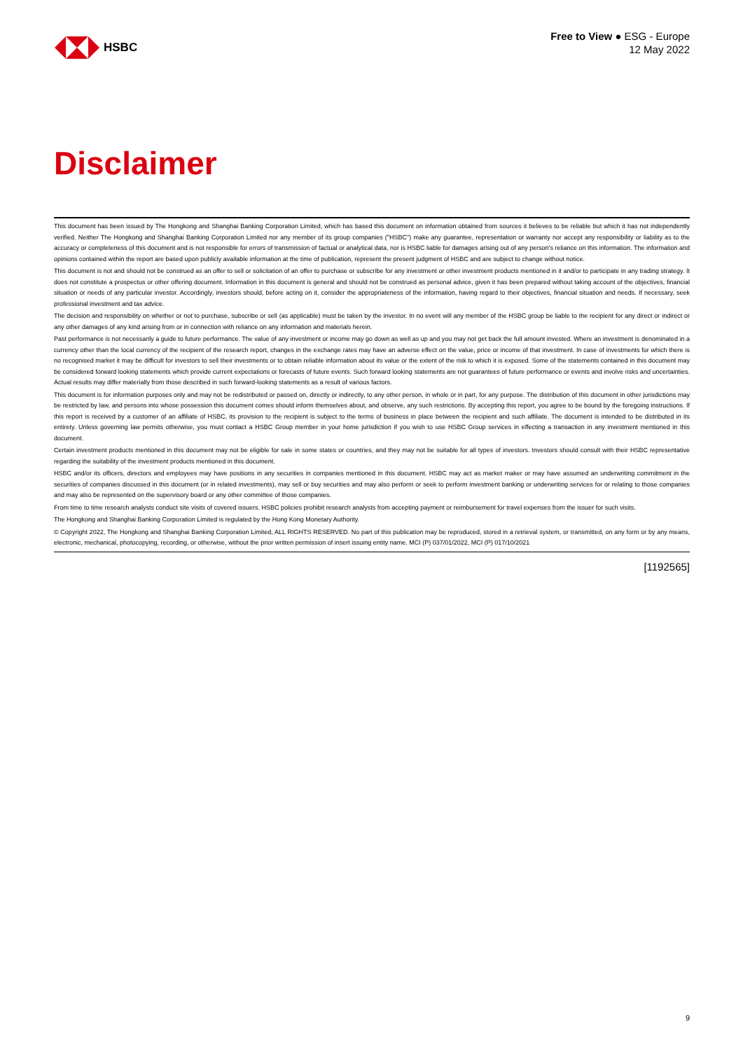HSBC
Free to View ● ESG - Europe
12 May 2022
Disclaimer
This document has been issued by The Hongkong and Shanghai Banking Corporation Limited, which has based this document on information obtained from sources it believes to be reliable but which it has not independently verified. Neither The Hongkong and Shanghai Banking Corporation Limited nor any member of its group companies ("HSBC") make any guarantee, representation or warranty nor accept any responsibility or liability as to the accuracy or completeness of this document and is not responsible for errors of transmission of factual or analytical data, nor is HSBC liable for damages arising out of any person's reliance on this information. The information and opinions contained within the report are based upon publicly available information at the time of publication, represent the present judgment of HSBC and are subject to change without notice.
This document is not and should not be construed as an offer to sell or solicitation of an offer to purchase or subscribe for any investment or other investment products mentioned in it and/or to participate in any trading strategy. It does not constitute a prospectus or other offering document. Information in this document is general and should not be construed as personal advice, given it has been prepared without taking account of the objectives, financial situation or needs of any particular investor. Accordingly, investors should, before acting on it, consider the appropriateness of the information, having regard to their objectives, financial situation and needs. If necessary, seek professional investment and tax advice.
The decision and responsibility on whether or not to purchase, subscribe or sell (as applicable) must be taken by the investor. In no event will any member of the HSBC group be liable to the recipient for any direct or indirect or any other damages of any kind arising from or in connection with reliance on any information and materials herein.
Past performance is not necessarily a guide to future performance. The value of any investment or income may go down as well as up and you may not get back the full amount invested. Where an investment is denominated in a currency other than the local currency of the recipient of the research report, changes in the exchange rates may have an adverse effect on the value, price or income of that investment. In case of investments for which there is no recognised market it may be difficult for investors to sell their investments or to obtain reliable information about its value or the extent of the risk to which it is exposed. Some of the statements contained in this document may be considered forward looking statements which provide current expectations or forecasts of future events. Such forward looking statements are not guarantees of future performance or events and involve risks and uncertainties. Actual results may differ materially from those described in such forward-looking statements as a result of various factors.
This document is for information purposes only and may not be redistributed or passed on, directly or indirectly, to any other person, in whole or in part, for any purpose. The distribution of this document in other jurisdictions may be restricted by law, and persons into whose possession this document comes should inform themselves about, and observe, any such restrictions. By accepting this report, you agree to be bound by the foregoing instructions. If this report is received by a customer of an affiliate of HSBC, its provision to the recipient is subject to the terms of business in place between the recipient and such affiliate. The document is intended to be distributed in its entirety. Unless governing law permits otherwise, you must contact a HSBC Group member in your home jurisdiction if you wish to use HSBC Group services in effecting a transaction in any investment mentioned in this document.
Certain investment products mentioned in this document may not be eligible for sale in some states or countries, and they may not be suitable for all types of investors. Investors should consult with their HSBC representative regarding the suitability of the investment products mentioned in this document.
HSBC and/or its officers, directors and employees may have positions in any securities in companies mentioned in this document. HSBC may act as market maker or may have assumed an underwriting commitment in the securities of companies discussed in this document (or in related investments), may sell or buy securities and may also perform or seek to perform investment banking or underwriting services for or relating to those companies and may also be represented on the supervisory board or any other committee of those companies.
From time to time research analysts conduct site visits of covered issuers. HSBC policies prohibit research analysts from accepting payment or reimbursement for travel expenses from the issuer for such visits.
The Hongkong and Shanghai Banking Corporation Limited is regulated by the Hong Kong Monetary Authority.
© Copyright 2022, The Hongkong and Shanghai Banking Corporation Limited, ALL RIGHTS RESERVED. No part of this publication may be reproduced, stored in a retrieval system, or transmitted, on any form or by any means, electronic, mechanical, photocopying, recording, or otherwise, without the prior written permission of insert issuing entity name. MCI (P) 037/01/2022, MCI (P) 017/10/2021
[1192565]
9